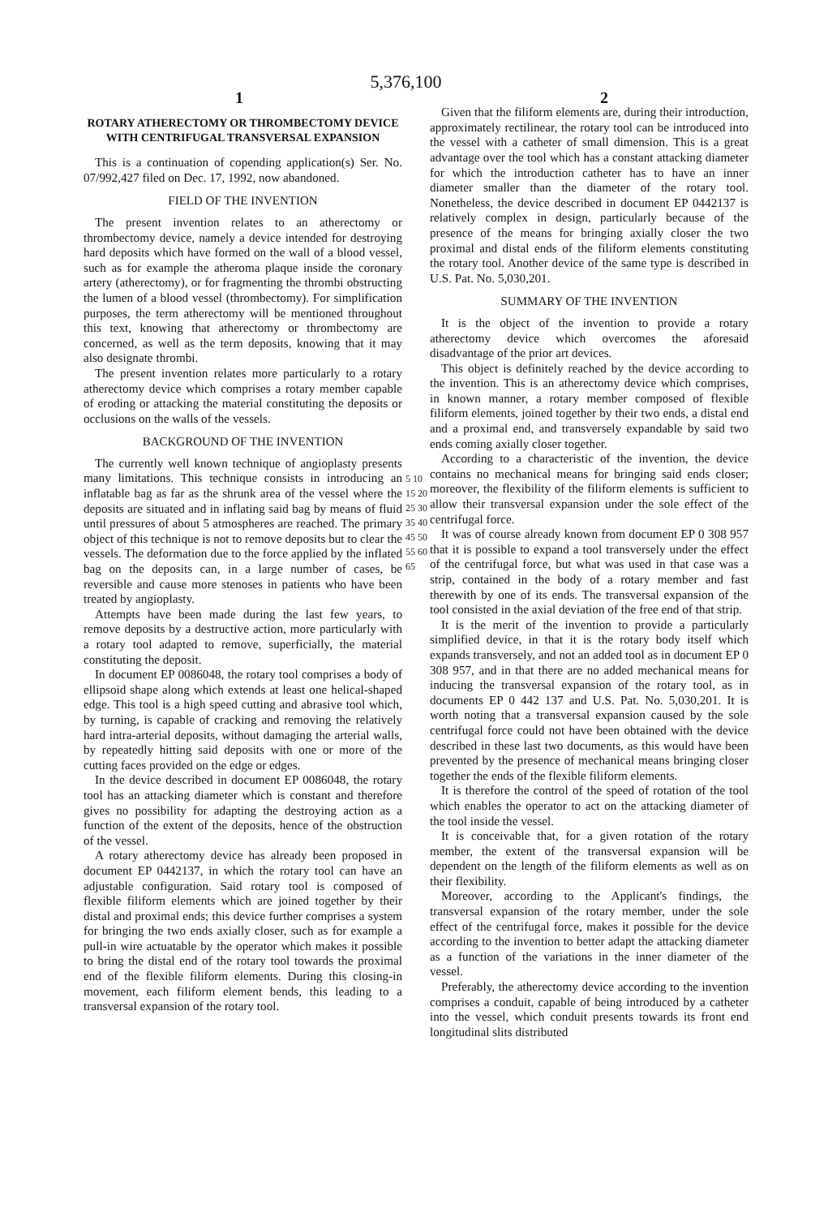5,376,100
1 2
ROTARY ATHERECTOMY OR THROMBECTOMY DEVICE WITH CENTRIFUGAL TRANSVERSAL EXPANSION
This is a continuation of copending application(s) Ser. No. 07/992,427 filed on Dec. 17, 1992, now abandoned.
FIELD OF THE INVENTION
The present invention relates to an atherectomy or thrombectomy device, namely a device intended for destroying hard deposits which have formed on the wall of a blood vessel, such as for example the atheroma plaque inside the coronary artery (atherectomy), or for fragmenting the thrombi obstructing the lumen of a blood vessel (thrombectomy). For simplification purposes, the term atherectomy will be mentioned throughout this text, knowing that atherectomy or thrombectomy are concerned, as well as the term deposits, knowing that it may also designate thrombi.
The present invention relates more particularly to a rotary atherectomy device which comprises a rotary member capable of eroding or attacking the material constituting the deposits or occlusions on the walls of the vessels.
BACKGROUND OF THE INVENTION
The currently well known technique of angioplasty presents many limitations. This technique consists in introducing an inflatable bag as far as the shrunk area of the vessel where the deposits are situated and in inflating said bag by means of fluid until pressures of about 5 atmospheres are reached. The primary object of this technique is not to remove deposits but to clear the vessels. The deformation due to the force applied by the inflated bag on the deposits can, in a large number of cases, be reversible and cause more stenoses in patients who have been treated by angioplasty.
Attempts have been made during the last few years, to remove deposits by a destructive action, more particularly with a rotary tool adapted to remove, superficially, the material constituting the deposit.
In document EP 0086048, the rotary tool comprises a body of ellipsoid shape along which extends at least one helical-shaped edge. This tool is a high speed cutting and abrasive tool which, by turning, is capable of cracking and removing the relatively hard intra-arterial deposits, without damaging the arterial walls, by repeatedly hitting said deposits with one or more of the cutting faces provided on the edge or edges.
In the device described in document EP 0086048, the rotary tool has an attacking diameter which is constant and therefore gives no possibility for adapting the destroying action as a function of the extent of the deposits, hence of the obstruction of the vessel.
A rotary atherectomy device has already been proposed in document EP 0442137, in which the rotary tool can have an adjustable configuration. Said rotary tool is composed of flexible filiform elements which are joined together by their distal and proximal ends; this device further comprises a system for bringing the two ends axially closer, such as for example a pull-in wire actuatable by the operator which makes it possible to bring the distal end of the rotary tool towards the proximal end of the flexible filiform elements. During this closing-in movement, each filiform element bends, this leading to a transversal expansion of the rotary tool.
Given that the filiform elements are, during their introduction, approximately rectilinear, the rotary tool can be introduced into the vessel with a catheter of small dimension. This is a great advantage over the tool which has a constant attacking diameter for which the introduction catheter has to have an inner diameter smaller than the diameter of the rotary tool. Nonetheless, the device described in document EP 0442137 is relatively complex in design, particularly because of the presence of the means for bringing axially closer the two proximal and distal ends of the filiform elements constituting the rotary tool. Another device of the same type is described in U.S. Pat. No. 5,030,201.
SUMMARY OF THE INVENTION
It is the object of the invention to provide a rotary atherectomy device which overcomes the aforesaid disadvantage of the prior art devices.
This object is definitely reached by the device according to the invention. This is an atherectomy device which comprises, in known manner, a rotary member composed of flexible filiform elements, joined together by their two ends, a distal end and a proximal end, and transversely expandable by said two ends coming axially closer together.
According to a characteristic of the invention, the device contains no mechanical means for bringing said ends closer; moreover, the flexibility of the filiform elements is sufficient to allow their transversal expansion under the sole effect of the centrifugal force.
It was of course already known from document EP 0 308 957 that it is possible to expand a tool transversely under the effect of the centrifugal force, but what was used in that case was a strip, contained in the body of a rotary member and fast therewith by one of its ends. The transversal expansion of the tool consisted in the axial deviation of the free end of that strip.
It is the merit of the invention to provide a particularly simplified device, in that it is the rotary body itself which expands transversely, and not an added tool as in document EP 0 308 957, and in that there are no added mechanical means for inducing the transversal expansion of the rotary tool, as in documents EP 0 442 137 and U.S. Pat. No. 5,030,201. It is worth noting that a transversal expansion caused by the sole centrifugal force could not have been obtained with the device described in these last two documents, as this would have been prevented by the presence of mechanical means bringing closer together the ends of the flexible filiform elements.
It is therefore the control of the speed of rotation of the tool which enables the operator to act on the attacking diameter of the tool inside the vessel.
It is conceivable that, for a given rotation of the rotary member, the extent of the transversal expansion will be dependent on the length of the filiform elements as well as on their flexibility.
Moreover, according to the Applicant's findings, the transversal expansion of the rotary member, under the sole effect of the centrifugal force, makes it possible for the device according to the invention to better adapt the attacking diameter as a function of the variations in the inner diameter of the vessel.
Preferably, the atherectomy device according to the invention comprises a conduit, capable of being introduced by a catheter into the vessel, which conduit presents towards its front end longitudinal slits distributed
5 10 15 20 25 30 35 40 45 50 55 60 65